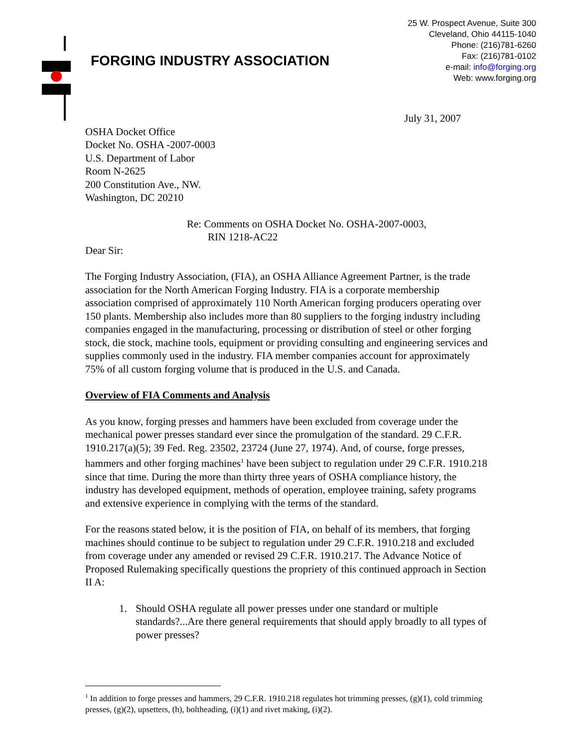FORGING INDUSTRY ASSOCIATION
25 W. Prospect Avenue, Suite 300
Cleveland, Ohio 44115-1040
Phone: (216)781-6260
Fax: (216)781-0102
e-mail: info@forging.org
Web: www.forging.org
July 31, 2007
OSHA Docket Office
Docket No. OSHA -2007-0003
U.S. Department of Labor
Room N-2625
200 Constitution Ave., NW.
Washington, DC 20210
Re: Comments on OSHA Docket No. OSHA-2007-0003,
RIN 1218-AC22
Dear Sir:
The Forging Industry Association, (FIA), an OSHA Alliance Agreement Partner, is the trade association for the North American Forging Industry. FIA is a corporate membership association comprised of approximately 110 North American forging producers operating over 150 plants. Membership also includes more than 80 suppliers to the forging industry including companies engaged in the manufacturing, processing or distribution of steel or other forging stock, die stock, machine tools, equipment or providing consulting and engineering services and supplies commonly used in the industry. FIA member companies account for approximately 75% of all custom forging volume that is produced in the U.S. and Canada.
Overview of FIA Comments and Analysis
As you know, forging presses and hammers have been excluded from coverage under the mechanical power presses standard ever since the promulgation of the standard. 29 C.F.R. 1910.217(a)(5); 39 Fed. Reg. 23502, 23724 (June 27, 1974). And, of course, forge presses, hammers and other forging machines<sup>1</sup> have been subject to regulation under 29 C.F.R. 1910.218 since that time. During the more than thirty three years of OSHA compliance history, the industry has developed equipment, methods of operation, employee training, safety programs and extensive experience in complying with the terms of the standard.
For the reasons stated below, it is the position of FIA, on behalf of its members, that forging machines should continue to be subject to regulation under 29 C.F.R. 1910.218 and excluded from coverage under any amended or revised 29 C.F.R. 1910.217. The Advance Notice of Proposed Rulemaking specifically questions the propriety of this continued approach in Section II A:
1. Should OSHA regulate all power presses under one standard or multiple standards?...Are there general requirements that should apply broadly to all types of power presses?
<sup>1</sup> In addition to forge presses and hammers, 29 C.F.R. 1910.218 regulates hot trimming presses, (g)(1), cold trimming presses, (g)(2), upsetters, (h), boltheading, (i)(1) and rivet making, (i)(2).